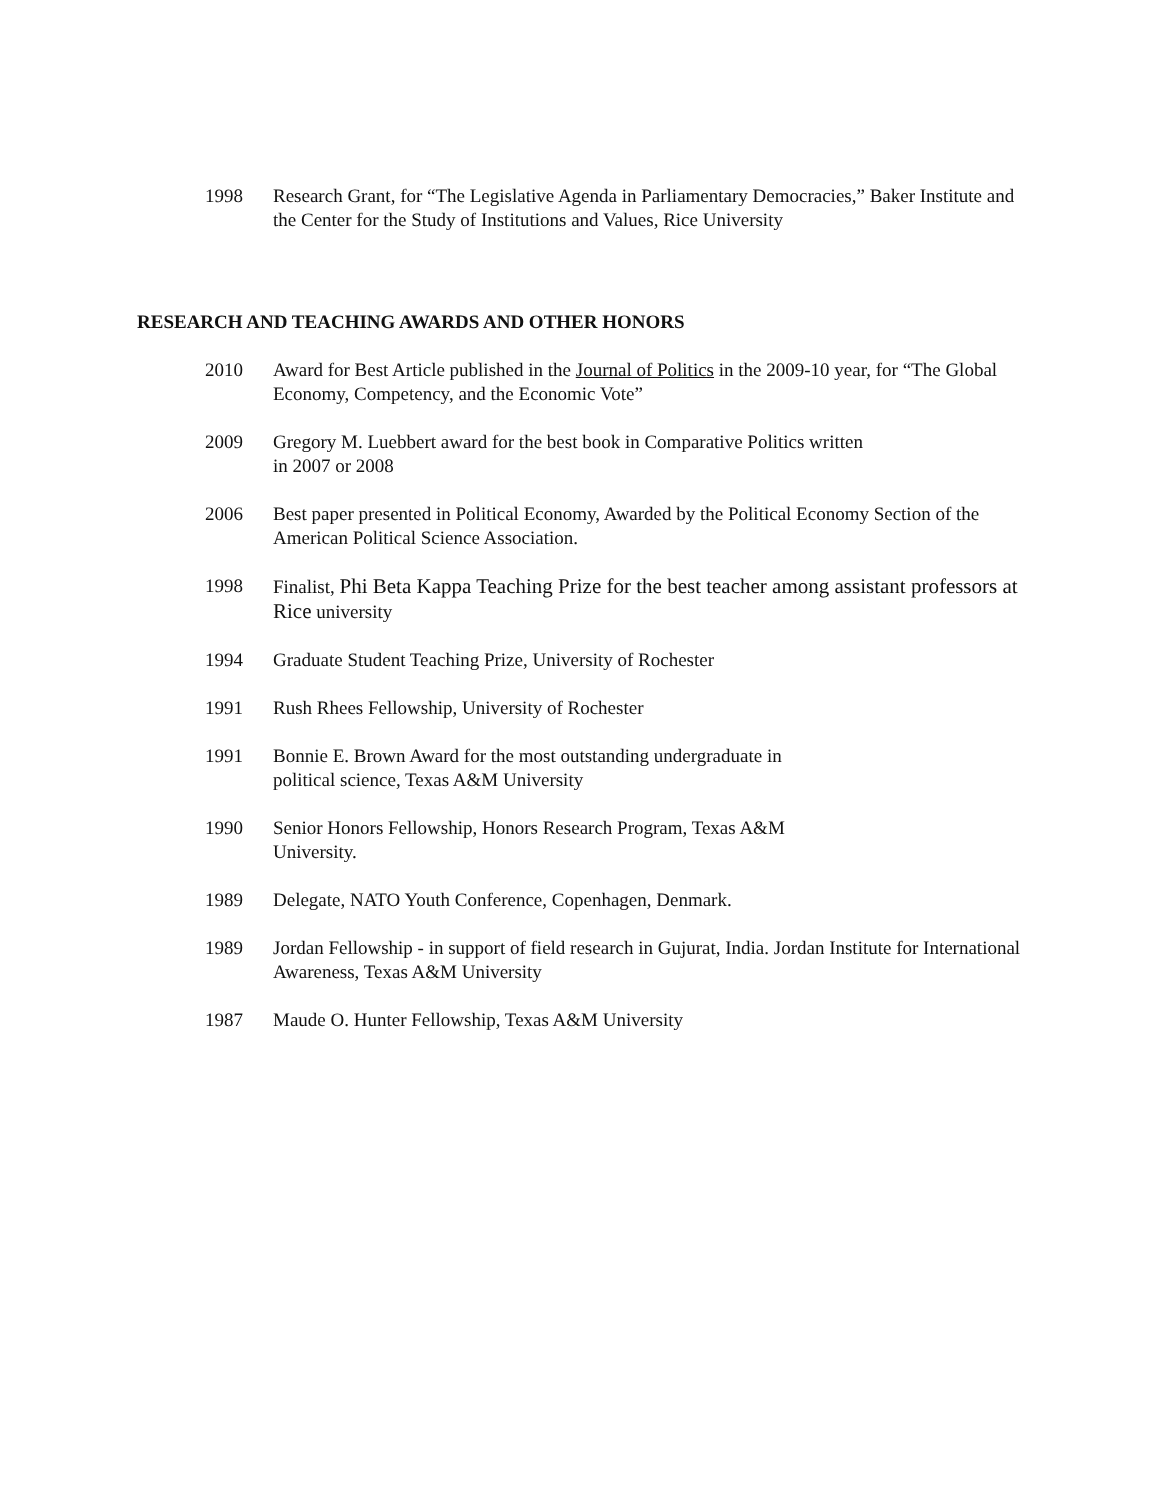1998 Research Grant, for “The Legislative Agenda in Parliamentary Democracies,” Baker Institute and the Center for the Study of Institutions and Values, Rice University
RESEARCH AND TEACHING AWARDS AND OTHER HONORS
2010 Award for Best Article published in the Journal of Politics in the 2009-10 year, for “The Global Economy, Competency, and the Economic Vote”
2009 Gregory M. Luebbert award for the best book in Comparative Politics written
in 2007 or 2008
2006 Best paper presented in Political Economy, Awarded by the Political Economy Section of the American Political Science Association.
1998 Finalist, Phi Beta Kappa Teaching Prize for the best teacher among assistant professors at Rice university
1994 Graduate Student Teaching Prize, University of Rochester
1991 Rush Rhees Fellowship, University of Rochester
1991 Bonnie E. Brown Award for the most outstanding undergraduate in
political science, Texas A&M University
1990 Senior Honors Fellowship, Honors Research Program, Texas A&M
University.
1989 Delegate, NATO Youth Conference, Copenhagen, Denmark.
1989 Jordan Fellowship - in support of field research in Gujurat, India. Jordan Institute for International Awareness, Texas A&M University
1987 Maude O. Hunter Fellowship, Texas A&M University